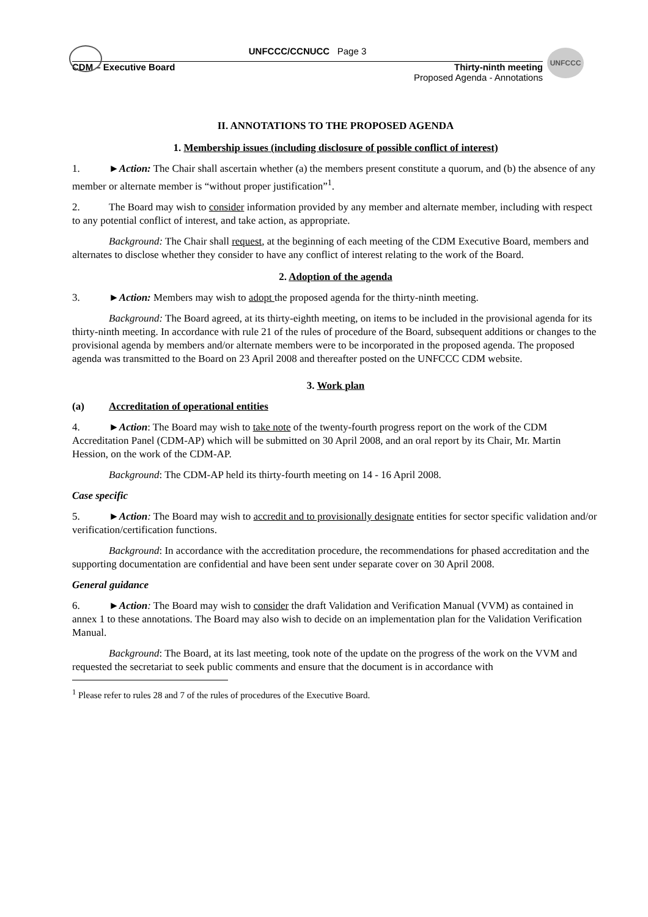UNFCCC
UNFCCC/CCNUCC Page 3
CDM – Executive Board Thirty-ninth meeting
Proposed Agenda - Annotations
II. ANNOTATIONS TO THE PROPOSED AGENDA
1. Membership issues (including disclosure of possible conflict of interest)
1. ►Action: The Chair shall ascertain whether (a) the members present constitute a quorum, and (b) the absence of any member or alternate member is “without proper justification”<sup>1</sup>.
2. The Board may wish to consider information provided by any member and alternate member, including with respect to any potential conflict of interest, and take action, as appropriate.
Background: The Chair shall request, at the beginning of each meeting of the CDM Executive Board, members and alternates to disclose whether they consider to have any conflict of interest relating to the work of the Board.
2. Adoption of the agenda
3. ►Action: Members may wish to adopt the proposed agenda for the thirty-ninth meeting.
Background: The Board agreed, at its thirty-eighth meeting, on items to be included in the provisional agenda for its thirty-ninth meeting. In accordance with rule 21 of the rules of procedure of the Board, subsequent additions or changes to the provisional agenda by members and/or alternate members were to be incorporated in the proposed agenda. The proposed agenda was transmitted to the Board on 23 April 2008 and thereafter posted on the UNFCCC CDM website.
3. Work plan
(a) Accreditation of operational entities
4. ►Action: The Board may wish to take note of the twenty-fourth progress report on the work of the CDM Accreditation Panel (CDM-AP) which will be submitted on 30 April 2008, and an oral report by its Chair, Mr. Martin Hession, on the work of the CDM-AP.
Background: The CDM-AP held its thirty-fourth meeting on 14 - 16 April 2008.
Case specific
5. ►Action: The Board may wish to accredit and to provisionally designate entities for sector specific validation and/or verification/certification functions.
Background: In accordance with the accreditation procedure, the recommendations for phased accreditation and the supporting documentation are confidential and have been sent under separate cover on 30 April 2008.
General guidance
6. ►Action: The Board may wish to consider the draft Validation and Verification Manual (VVM) as contained in annex 1 to these annotations. The Board may also wish to decide on an implementation plan for the Validation Verification Manual.
Background: The Board, at its last meeting, took note of the update on the progress of the work on the VVM and requested the secretariat to seek public comments and ensure that the document is in accordance with
<sup>1</sup> Please refer to rules 28 and 7 of the rules of procedures of the Executive Board.